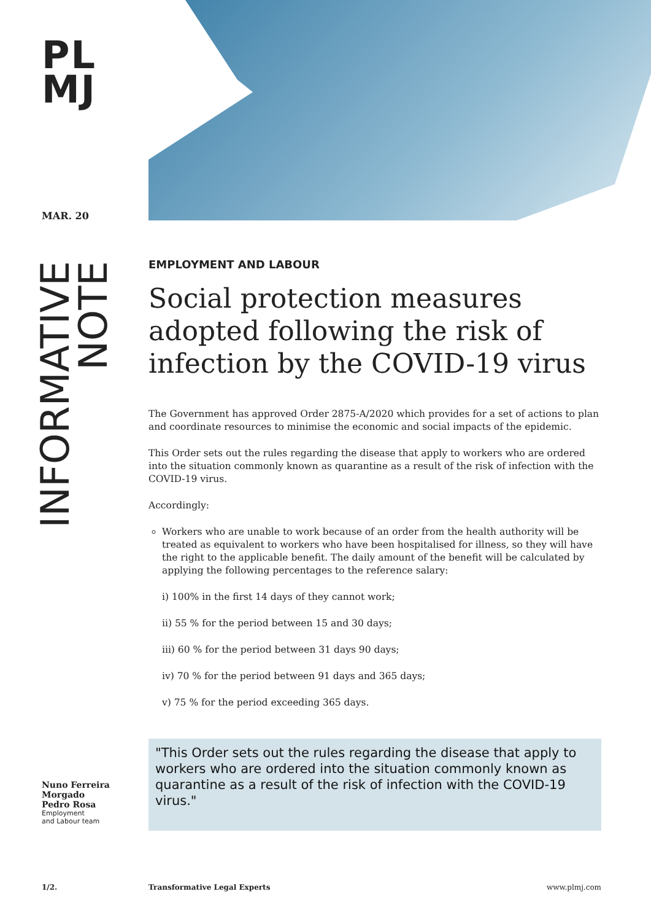PL
MJ
MAR. 20
INFORMATIVE
NOTE
EMPLOYMENT AND LABOUR
Social protection measures adopted following the risk of infection by the COVID-19 virus
The Government has approved Order 2875-A/2020 which provides for a set of actions to plan and coordinate resources to minimise the economic and social impacts of the epidemic.
This Order sets out the rules regarding the disease that apply to workers who are ordered into the situation commonly known as quarantine as a result of the risk of infection with the COVID-19 virus.
Accordingly:
Workers who are unable to work because of an order from the health authority will be treated as equivalent to workers who have been hospitalised for illness, so they will have the right to the applicable benefit. The daily amount of the benefit will be calculated by applying the following percentages to the reference salary:
i) 100% in the first 14 days of they cannot work;
ii) 55 % for the period between 15 and 30 days;
iii) 60 % for the period between 31 days 90 days;
iv) 70 % for the period between 91 days and 365 days;
v) 75 % for the period exceeding 365 days.
"This Order sets out the rules regarding the disease that apply to workers who are ordered into the situation commonly known as quarantine as a result of the risk of infection with the COVID-19 virus."
Nuno Ferreira
Morgado
Pedro Rosa
Employment
and Labour team
1/2. Transformative Legal Experts www.plmj.com